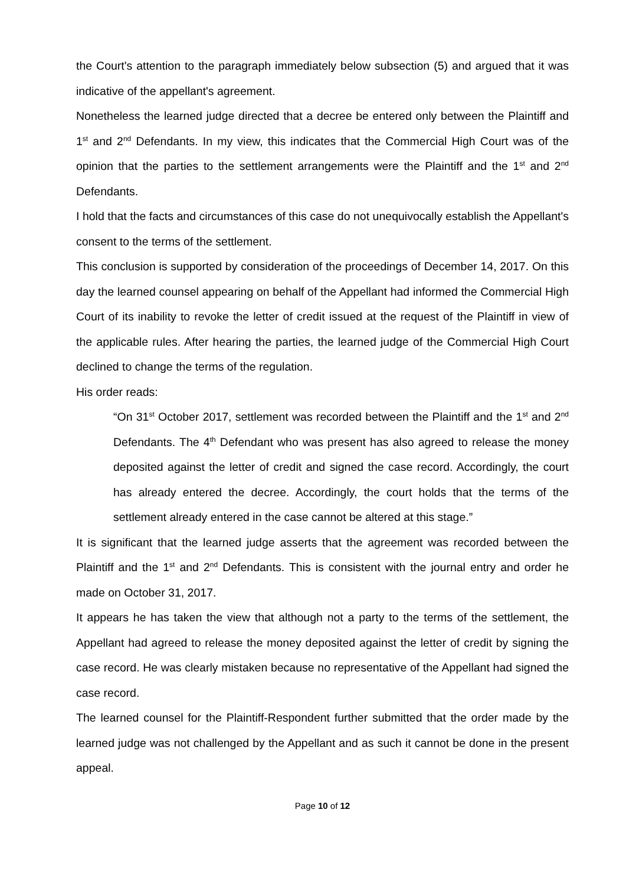the Court's attention to the paragraph immediately below subsection (5) and argued that it was indicative of the appellant's agreement.
Nonetheless the learned judge directed that a decree be entered only between the Plaintiff and 1<sup>st</sup> and 2<sup>nd</sup> Defendants. In my view, this indicates that the Commercial High Court was of the opinion that the parties to the settlement arrangements were the Plaintiff and the 1<sup>st</sup> and 2<sup>nd</sup> Defendants.
I hold that the facts and circumstances of this case do not unequivocally establish the Appellant's consent to the terms of the settlement.
This conclusion is supported by consideration of the proceedings of December 14, 2017. On this day the learned counsel appearing on behalf of the Appellant had informed the Commercial High Court of its inability to revoke the letter of credit issued at the request of the Plaintiff in view of the applicable rules. After hearing the parties, the learned judge of the Commercial High Court declined to change the terms of the regulation.
His order reads:
“On 31<sup>st</sup> October 2017, settlement was recorded between the Plaintiff and the 1<sup>st</sup> and 2<sup>nd</sup> Defendants. The 4<sup>th</sup> Defendant who was present has also agreed to release the money deposited against the letter of credit and signed the case record. Accordingly, the court has already entered the decree. Accordingly, the court holds that the terms of the settlement already entered in the case cannot be altered at this stage.”
It is significant that the learned judge asserts that the agreement was recorded between the Plaintiff and the 1<sup>st</sup> and 2<sup>nd</sup> Defendants. This is consistent with the journal entry and order he made on October 31, 2017.
It appears he has taken the view that although not a party to the terms of the settlement, the Appellant had agreed to release the money deposited against the letter of credit by signing the case record. He was clearly mistaken because no representative of the Appellant had signed the case record.
The learned counsel for the Plaintiff-Respondent further submitted that the order made by the learned judge was not challenged by the Appellant and as such it cannot be done in the present appeal.
Page 10 of 12